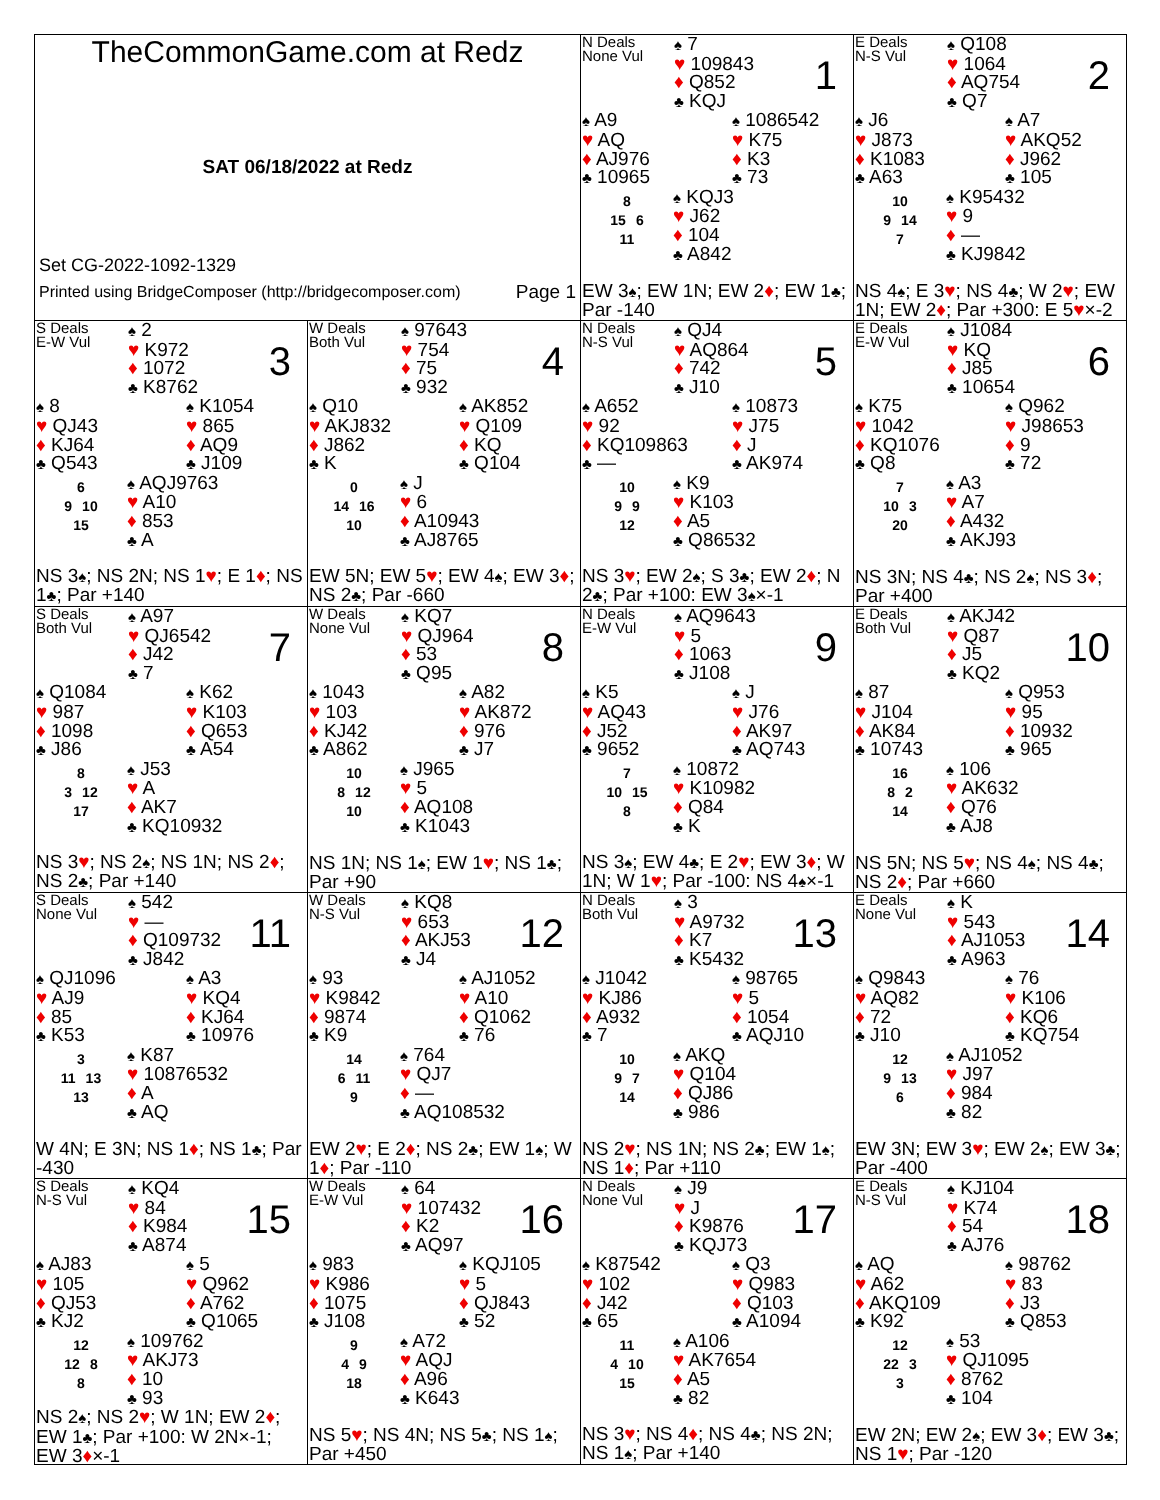TheCommonGame.com at Redz
SAT 06/18/2022 at Redz
Set CG-2022-1092-1329
Printed using BridgeComposer (http://bridgecomposer.com) Page 1
N Deals
None Vul
♠ 7
♥ 109843
♦ Q852
♣ KQJ
1
♠ A9
♥ AQ
♦ AJ976
♣ 10965
♠ 1086542
♥ K75
♦ K3
♣ 73
8
15 6
11
♠ KQJ3
♥ J62
♦ 104
♣ A842
EW 3♠; EW 1N; EW 2♦; EW 1♣; Par -140
E Deals
N-S Vul
♠ Q108
♥ 1064
♦ AQ754
♣ Q7
2
♠ J6
♥ J873
♦ K1083
♣ A63
♠ A7
♥ AKQ52
♦ J962
♣ 105
10
9 14
7
♠ K95432
♥ 9
♦ —
♣ KJ9842
NS 4♠; E 3♥; NS 4♣; W 2♥; EW 1N; EW 2♦; Par +300: E 5♥×-2
S Deals
E-W Vul
♠ 2
♥ K972
♦ 1072
♣ K8762
3
♠ 8
♥ QJ43
♦ KJ64
♣ Q543
♠ K1054
♥ 865
♦ AQ9
♣ J109
6
9 10
15
♠ AQJ9763
♥ A10
♦ 853
♣ A
NS 3♠; NS 2N; NS 1♥; E 1♦; NS 1♣; Par +140
W Deals
Both Vul
♠ 97643
♥ 754
♦ 75
♣ 932
4
♠ Q10
♥ AKJ832
♦ J862
♣ K
♠ AK852
♥ Q109
♦ KQ
♣ Q104
0
14 16
10
♠ J
♥ 6
♦ A10943
♣ AJ8765
EW 5N; EW 5♥; EW 4♠; EW 3♦; NS 2♣; Par -660
N Deals
N-S Vul
♠ QJ4
♥ AQ864
♦ 742
♣ J10
5
♠ A652
♥ 92
♦ KQ109863
♣ —
♠ 10873
♥ J75
♦ J
♣ AK974
10
9 9
12
♠ K9
♥ K103
♦ A5
♣ Q86532
NS 3♥; EW 2♠; S 3♣; EW 2♦; N 2♣; Par +100: EW 3♠×-1
E Deals
E-W Vul
♠ J1084
♥ KQ
♦ J85
♣ 10654
6
♠ K75
♥ 1042
♦ KQ1076
♣ Q8
♠ Q962
♥ J98653
♦ 9
♣ 72
7
10 3
20
♠ A3
♥ A7
♦ A432
♣ AKJ93
NS 3N; NS 4♣; NS 2♠; NS 3♦; Par +400
S Deals
Both Vul
♠ A97
♥ QJ6542
♦ J42
♣ 7
7
♠ Q1084
♥ 987
♦ 1098
♣ J86
♠ K62
♥ K103
♦ Q653
♣ A54
8
3 12
17
♠ J53
♥ A
♦ AK7
♣ KQ10932
NS 3♥; NS 2♠; NS 1N; NS 2♦; NS 2♣; Par +140
W Deals
None Vul
♠ KQ7
♥ QJ964
♦ 53
♣ Q95
8
♠ 1043
♥ 103
♦ KJ42
♣ A862
♠ A82
♥ AK872
♦ 976
♣ J7
10
8 12
10
♠ J965
♥ 5
♦ AQ108
♣ K1043
NS 1N; NS 1♠; EW 1♥; NS 1♣; Par +90
N Deals
E-W Vul
♠ AQ9643
♥ 5
♦ 1063
♣ J108
9
♠ K5
♥ AQ43
♦ J52
♣ 9652
♠ J
♥ J76
♦ AK97
♣ AQ743
7
10 15
8
♠ 10872
♥ K10982
♦ Q84
♣ K
NS 3♠; EW 4♣; E 2♥; EW 3♦; W 1N; W 1♥; Par -100: NS 4♠×-1
E Deals
Both Vul
♠ AKJ42
♥ Q87
♦ J5
♣ KQ2
10
♠ 87
♥ J104
♦ AK84
♣ 10743
♠ Q953
♥ 95
♦ 10932
♣ 965
16
8 2
14
♠ 106
♥ AK632
♦ Q76
♣ AJ8
NS 5N; NS 5♥; NS 4♠; NS 4♣; NS 2♦; Par +660
S Deals
None Vul
♠ 542
♥ —
♦ Q109732
♣ J842
11
♠ QJ1096
♥ AJ9
♦ 85
♣ K53
♠ A3
♥ KQ4
♦ KJ64
♣ 10976
3
11 13
13
♠ K87
♥ 10876532
♦ A
♣ AQ
W 4N; E 3N; NS 1♦; NS 1♣; Par -430
W Deals
N-S Vul
♠ KQ8
♥ 653
♦ AKJ53
♣ J4
12
♠ 93
♥ K9842
♦ 9874
♣ K9
♠ AJ1052
♥ A10
♦ Q1062
♣ 76
14
6 11
9
♠ 764
♥ QJ7
♦ —
♣ AQ108532
EW 2♥; E 2♦; NS 2♣; EW 1♠; W 1♦; Par -110
N Deals
Both Vul
♠ 3
♥ A9732
♦ K7
♣ K5432
13
♠ J1042
♥ KJ86
♦ A932
♣ 7
♠ 98765
♥ 5
♦ 1054
♣ AQJ10
10
9 7
14
♠ AKQ
♥ Q104
♦ QJ86
♣ 986
NS 2♥; NS 1N; NS 2♣; EW 1♠; NS 1♦; Par +110
E Deals
None Vul
♠ K
♥ 543
♦ AJ1053
♣ A963
14
♠ Q9843
♥ AQ82
♦ 72
♣ J10
♠ 76
♥ K106
♦ KQ6
♣ KQ754
12
9 13
6
♠ AJ1052
♥ J97
♦ 984
♣ 82
EW 3N; EW 3♥; EW 2♠; EW 3♣; Par -400
S Deals
N-S Vul
♠ KQ4
♥ 84
♦ K984
♣ A874
15
♠ AJ83
♥ 105
♦ QJ53
♣ KJ2
♠ 5
♥ Q962
♦ A762
♣ Q1065
12
12 8
8
♠ 109762
♥ AKJ73
♦ 10
♣ 93
NS 2♠; NS 2♥; W 1N; EW 2♦; EW 1♣; Par +100: W 2N×-1; EW 3♦×-1
W Deals
E-W Vul
♠ 64
♥ 107432
♦ K2
♣ AQ97
16
♠ 983
♥ K986
♦ 1075
♣ J108
♠ KQJ105
♥ 5
♦ QJ843
♣ 52
9
4 9
18
♠ A72
♥ AQJ
♦ A96
♣ K643
NS 5♥; NS 4N; NS 5♣; NS 1♠; Par +450
N Deals
None Vul
♠ J9
♥ J
♦ K9876
♣ KQJ73
17
♠ K87542
♥ 102
♦ J42
♣ 65
♠ Q3
♥ Q983
♦ Q103
♣ A1094
11
4 10
15
♠ A106
♥ AK7654
♦ A5
♣ 82
NS 3♥; NS 4♦; NS 4♣; NS 2N; NS 1♠; Par +140
E Deals
N-S Vul
♠ KJ104
♥ K74
♦ 54
♣ AJ76
18
♠ AQ
♥ A62
♦ AKQ109
♣ K92
♠ 98762
♥ 83
♦ J3
♣ Q853
12
22 3
3
♠ 53
♥ QJ1095
♦ 8762
♣ 104
EW 2N; EW 2♠; EW 3♦; EW 3♣; NS 1♥; Par -120